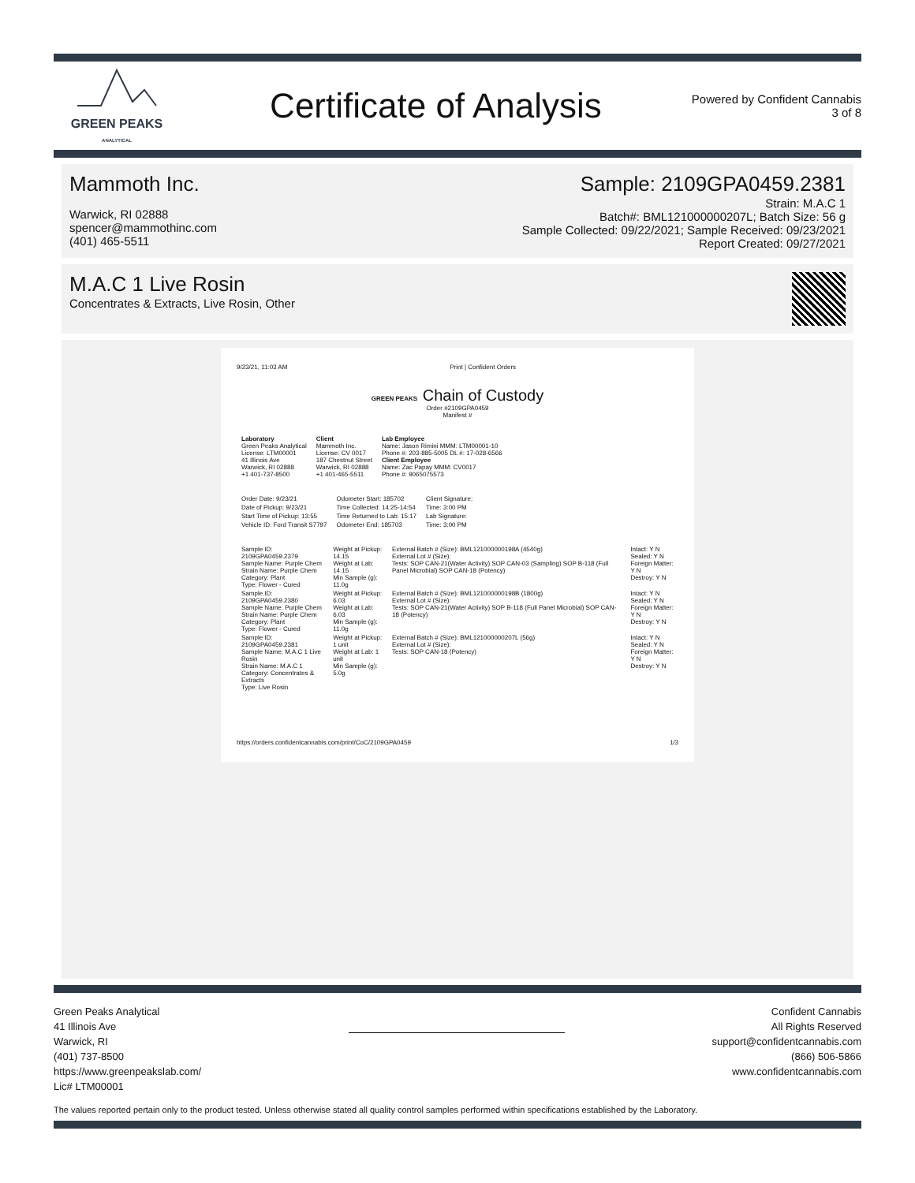GREEN PEAKS
ANALYTICAL
Certificate of Analysis
Powered by Confident Cannabis
3 of 8
Mammoth Inc.
Warwick, RI 02888
spencer@mammothinc.com
(401) 465-5511
Sample: 2109GPA0459.2381
Strain: M.A.C 1
Batch#: BML121000000207L; Batch Size: 56 g
Sample Collected: 09/22/2021; Sample Received: 09/23/2021
Report Created: 09/27/2021
M.A.C 1 Live Rosin
Concentrates & Extracts, Live Rosin, Other
9/23/21, 11:03 AM Print | Confident Orders
GREEN PEAKS Chain of Custody
Order #2109GPA0459
Manifest #
| Laboratory Green Peaks Analytical License: LTM00001 41 Illinois Ave Warwick, RI 02888 +1 401-737-8500 | Client Mammoth Inc. License: CV 0017 187 Chestnut Street Warwick, RI 02888 +1 401-465-5511 | Lab Employee Name: Jason Rimini MMM: LTM00001-10 Phone #: 203-885-5005 DL #: 17-028-6566 Client Employee Name: Zac Papay MMM: CV0017 Phone #: 9065075573 |
| Order Date: 9/23/21 | Odometer Start: 185702 | Client Signature: |
| Date of Pickup: 9/23/21 | Time Collected: 14:25-14:54 | Time: 3:00 PM |
| Start Time of Pickup: 13:55 | Time Returned to Lab: 15:17 | Lab Signature: |
| Vehicle ID: Ford Transit S7797 | Odometer End: 185703 | Time: 3:00 PM |
| Sample ID: 2109GPA0459.2379 Sample Name: Purple Chem Strain Name: Purple Chem Category: Plant Type: Flower - Cured | Weight at Pickup: 14.15 Weight at Lab: 14.15 Min Sample (g): 11.0g | External Batch # (Size): BML121000000198A (4540g) External Lot # (Size): Tests: SOP CAN-21(Water Activity) SOP CAN-03 (Sampling) SOP B-118 (Full Panel Microbial) SOP CAN-18 (Potency) | Intact: Y N Sealed: Y N Foreign Matter: Y N Destroy: Y N |
| Sample ID: 2109GPA0459.2380 Sample Name: Purple Chem Strain Name: Purple Chem Category: Plant Type: Flower - Cured | Weight at Pickup: 6.03 Weight at Lab: 6.03 Min Sample (g): 11.0g | External Batch # (Size): BML121000000198B (1800g) External Lot # (Size): Tests: SOP CAN-21(Water Activity) SOP B-118 (Full Panel Microbial) SOP CAN-18 (Potency) | Intact: Y N Sealed: Y N Foreign Matter: Y N Destroy: Y N |
| Sample ID: 2109GPA0459.2381 Sample Name: M.A.C 1 Live Rosin Strain Name: M.A.C 1 Category: Concentrates & Extracts Type: Live Rosin | Weight at Pickup: 1 unit Weight at Lab: 1 unit Min Sample (g): 5.0g | External Batch # (Size): BML121000000207L (56g) External Lot # (Size): Tests: SOP CAN-18 (Potency) | Intact: Y N Sealed: Y N Foreign Matter: Y N Destroy: Y N |
https://orders.confidentcannabis.com/print/CoC/2109GPA0459 1/3
Green Peaks Analytical
41 Illinois Ave
Warwick, RI
(401) 737-8500
https://www.greenpeakslab.com/
Lic# LTM00001
Confident Cannabis
All Rights Reserved
support@confidentcannabis.com
(866) 506-5866
www.confidentcannabis.com
The values reported pertain only to the product tested. Unless otherwise stated all quality control samples performed within specifications established by the Laboratory.